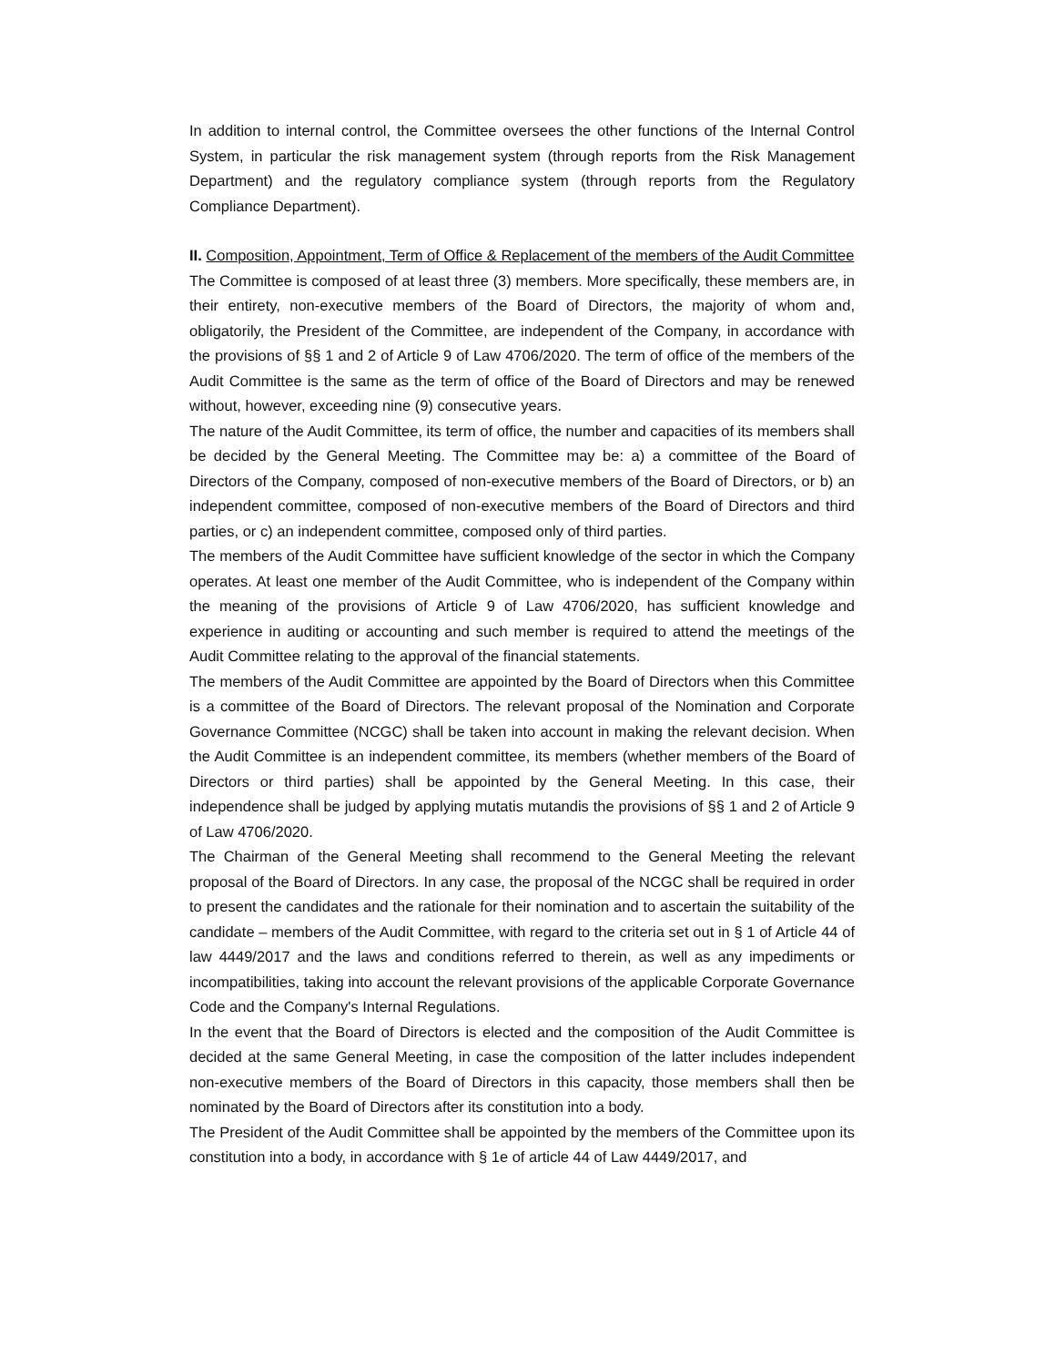In addition to internal control, the Committee oversees the other functions of the Internal Control System, in particular the risk management system (through reports from the Risk Management Department) and the regulatory compliance system (through reports from the Regulatory Compliance Department).
II. Composition, Appointment, Term of Office & Replacement of the members of the Audit Committee
The Committee is composed of at least three (3) members. More specifically, these members are, in their entirety, non-executive members of the Board of Directors, the majority of whom and, obligatorily, the President of the Committee, are independent of the Company, in accordance with the provisions of §§ 1 and 2 of Article 9 of Law 4706/2020. The term of office of the members of the Audit Committee is the same as the term of office of the Board of Directors and may be renewed without, however, exceeding nine (9) consecutive years.
The nature of the Audit Committee, its term of office, the number and capacities of its members shall be decided by the General Meeting. The Committee may be: a) a committee of the Board of Directors of the Company, composed of non-executive members of the Board of Directors, or b) an independent committee, composed of non-executive members of the Board of Directors and third parties, or c) an independent committee, composed only of third parties.
The members of the Audit Committee have sufficient knowledge of the sector in which the Company operates. At least one member of the Audit Committee, who is independent of the Company within the meaning of the provisions of Article 9 of Law 4706/2020, has sufficient knowledge and experience in auditing or accounting and such member is required to attend the meetings of the Audit Committee relating to the approval of the financial statements.
The members of the Audit Committee are appointed by the Board of Directors when this Committee is a committee of the Board of Directors. The relevant proposal of the Nomination and Corporate Governance Committee (NCGC) shall be taken into account in making the relevant decision. When the Audit Committee is an independent committee, its members (whether members of the Board of Directors or third parties) shall be appointed by the General Meeting. In this case, their independence shall be judged by applying mutatis mutandis the provisions of §§ 1 and 2 of Article 9 of Law 4706/2020.
The Chairman of the General Meeting shall recommend to the General Meeting the relevant proposal of the Board of Directors. In any case, the proposal of the NCGC shall be required in order to present the candidates and the rationale for their nomination and to ascertain the suitability of the candidate – members of the Audit Committee, with regard to the criteria set out in § 1 of Article 44 of law 4449/2017 and the laws and conditions referred to therein, as well as any impediments or incompatibilities, taking into account the relevant provisions of the applicable Corporate Governance Code and the Company's Internal Regulations.
In the event that the Board of Directors is elected and the composition of the Audit Committee is decided at the same General Meeting, in case the composition of the latter includes independent non-executive members of the Board of Directors in this capacity, those members shall then be nominated by the Board of Directors after its constitution into a body.
The President of the Audit Committee shall be appointed by the members of the Committee upon its constitution into a body, in accordance with § 1e of article 44 of Law 4449/2017, and